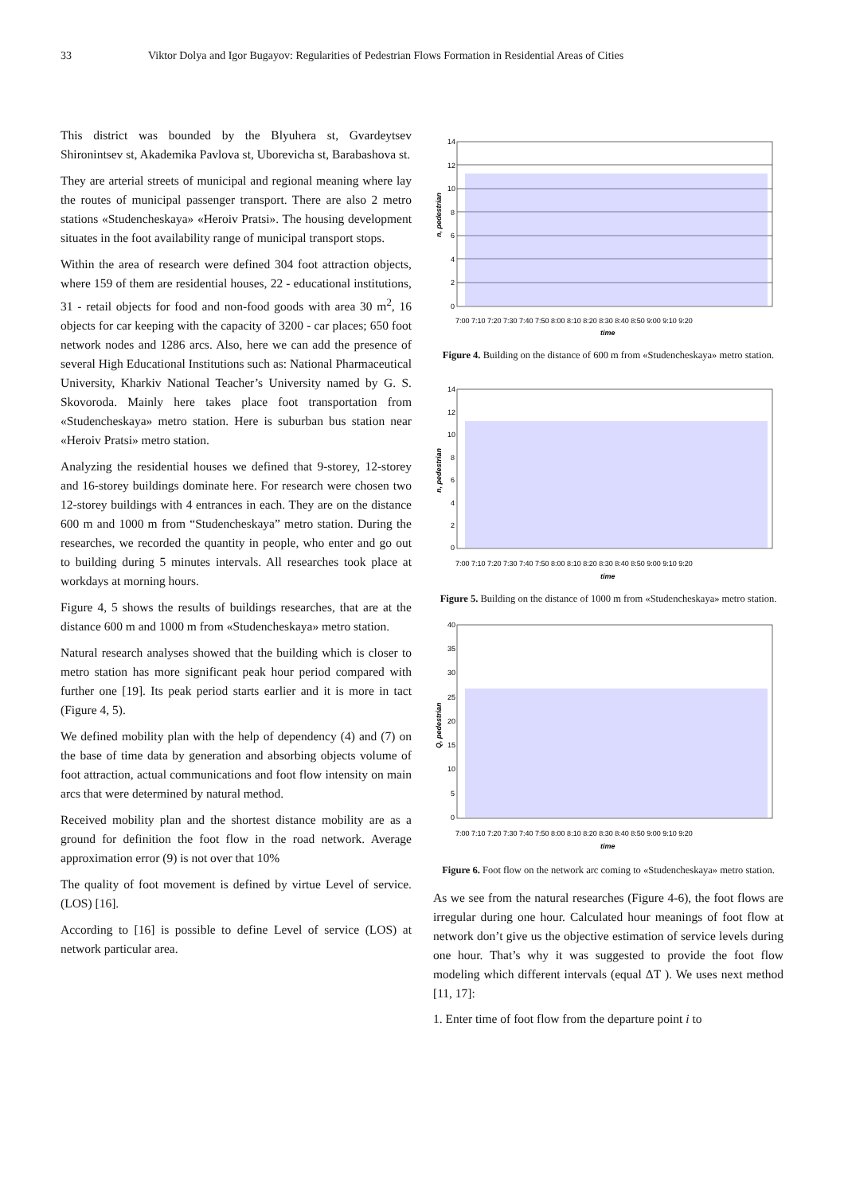33 Viktor Dolya and Igor Bugayov: Regularities of Pedestrian Flows Formation in Residential Areas of Cities
This district was bounded by the Blyuhera st, Gvardeytsev Shironintsev st, Akademika Pavlova st, Uborevicha st, Barabashova st.
They are arterial streets of municipal and regional meaning where lay the routes of municipal passenger transport. There are also 2 metro stations «Studencheskaya» «Heroiv Pratsi». The housing development situates in the foot availability range of municipal transport stops.
Within the area of research were defined 304 foot attraction objects, where 159 of them are residential houses, 22 - educational institutions, 31 - retail objects for food and non-food goods with area 30 m<sup>2</sup>, 16 objects for car keeping with the capacity of 3200 - car places; 650 foot network nodes and 1286 arcs. Also, here we can add the presence of several High Educational Institutions such as: National Pharmaceutical University, Kharkiv National Teacher’s University named by G. S. Skovoroda. Mainly here takes place foot transportation from «Studencheskaya» metro station. Here is suburban bus station near «Heroiv Pratsi» metro station.
Analyzing the residential houses we defined that 9-storey, 12-storey and 16-storey buildings dominate here. For research were chosen two 12-storey buildings with 4 entrances in each. They are on the distance 600 m and 1000 m from “Studencheskaya” metro station. During the researches, we recorded the quantity in people, who enter and go out to building during 5 minutes intervals. All researches took place at workdays at morning hours.
Figure 4, 5 shows the results of buildings researches, that are at the distance 600 m and 1000 m from «Studencheskaya» metro station.
Natural research analyses showed that the building which is closer to metro station has more significant peak hour period compared with further one [19]. Its peak period starts earlier and it is more in tact (Figure 4, 5).
We defined mobility plan with the help of dependency (4) and (7) on the base of time data by generation and absorbing objects volume of foot attraction, actual communications and foot flow intensity on main arcs that were determined by natural method.
Received mobility plan and the shortest distance mobility are as a ground for definition the foot flow in the road network. Average approximation error (9) is not over that 10%
The quality of foot movement is defined by virtue Level of service. (LOS) [16].
According to [16] is possible to define Level of service (LOS) at network particular area.
14
12
10
8
6
4
2
0
n, pedestrian
7:00 7:10 7:20 7:30 7:40 7:50 8:00 8:10 8:20 8:30 8:40 8:50 9:00 9:10 9:20
time
Figure 4. Building on the distance of 600 m from «Studencheskaya» metro station.
14
12
10
8
6
4
2
0
n, pedestrian
7:00 7:10 7:20 7:30 7:40 7:50 8:00 8:10 8:20 8:30 8:40 8:50 9:00 9:10 9:20
time
Figure 5. Building on the distance of 1000 m from «Studencheskaya» metro station.
40
35
30
25
20
15
10
5
0
Q, pedestrian
7:00 7:10 7:20 7:30 7:40 7:50 8:00 8:10 8:20 8:30 8:40 8:50 9:00 9:10 9:20
time
Figure 6. Foot flow on the network arc coming to «Studencheskaya» metro station.
As we see from the natural researches (Figure 4-6), the foot flows are irregular during one hour. Calculated hour meanings of foot flow at network don’t give us the objective estimation of service levels during one hour. That’s why it was suggested to provide the foot flow modeling which different intervals (equal ΔT ). We uses next method [11, 17]:
1. Enter time of foot flow from the departure point i to